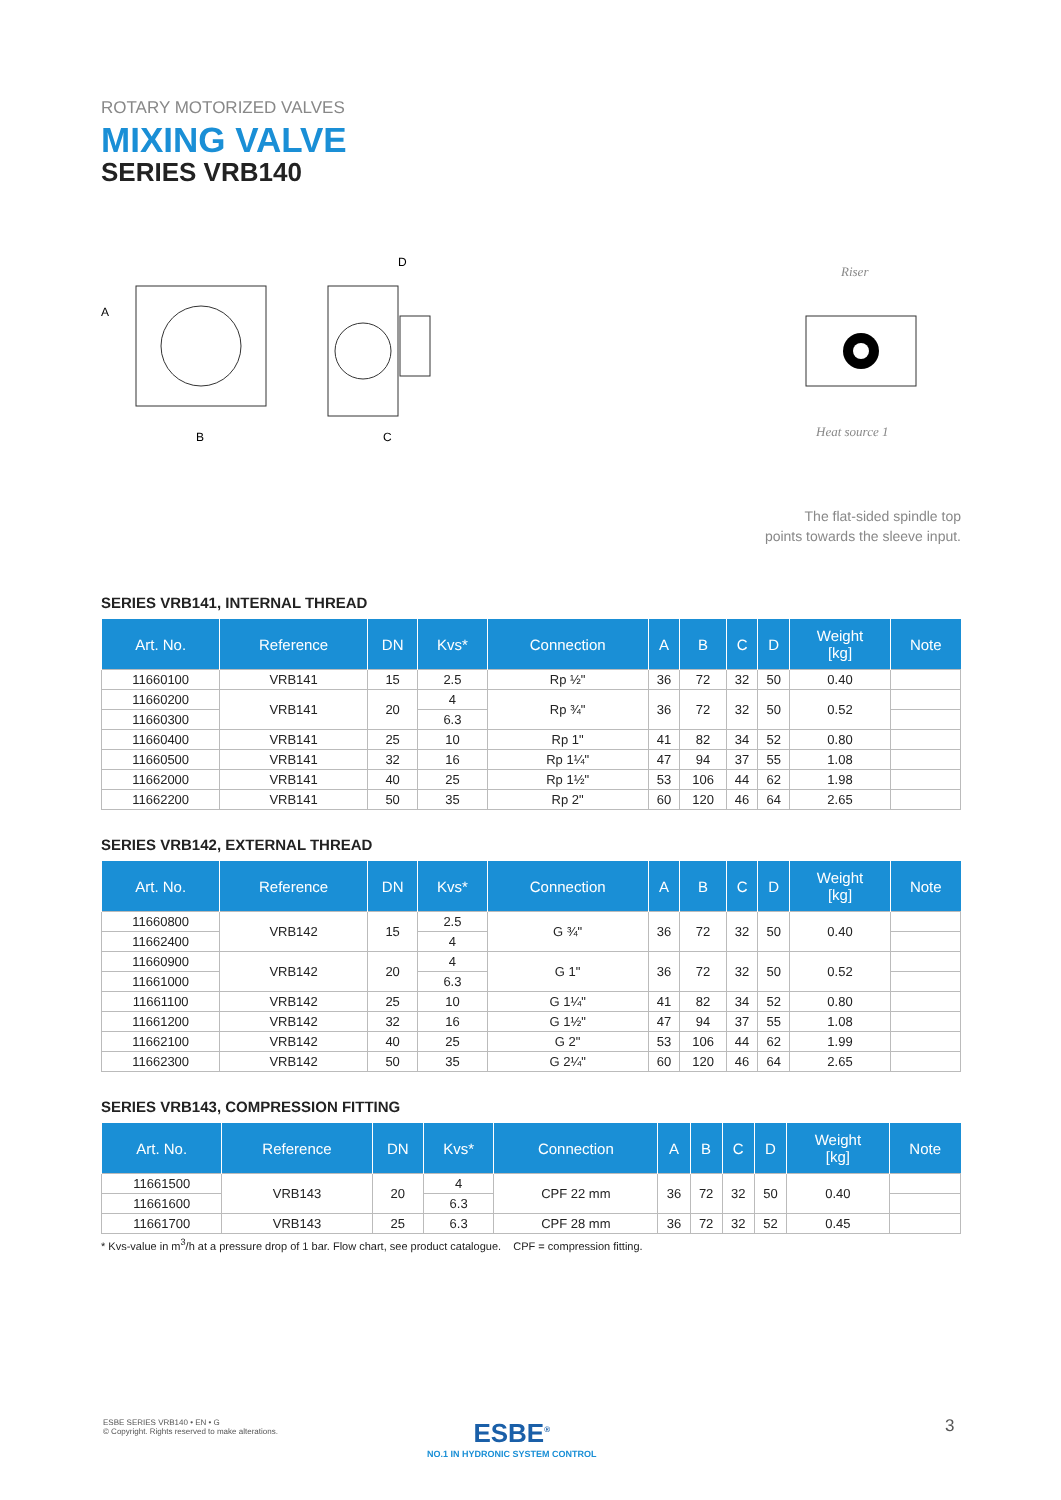ROTARY MOTORIZED VALVES
MIXING VALVE
SERIES VRB140
A
B
D
C
Riser
Heat source 1
The flat-sided spindle top
points towards the sleeve input.
SERIES VRB141, INTERNAL THREAD
| Art. No. | Reference | DN | Kvs* | Connection | A | B | C | D | Weight [kg] | Note |
| --- | --- | --- | --- | --- | --- | --- | --- | --- | --- | --- |
| 11660100 | VRB141 | 15 | 2.5 | Rp ½" | 36 | 72 | 32 | 50 | 0.40 | |
| 11660200 | VRB141 | 20 | 4 | Rp ¾" | 36 | 72 | 32 | 50 | 0.52 | |
| 11660300 | | | 6.3 | | | | | | | |
| 11660400 | VRB141 | 25 | 10 | Rp 1" | 41 | 82 | 34 | 52 | 0.80 | |
| 11660500 | VRB141 | 32 | 16 | Rp 1¼" | 47 | 94 | 37 | 55 | 1.08 | |
| 11662000 | VRB141 | 40 | 25 | Rp 1½" | 53 | 106 | 44 | 62 | 1.98 | |
| 11662200 | VRB141 | 50 | 35 | Rp 2" | 60 | 120 | 46 | 64 | 2.65 | |
SERIES VRB142, EXTERNAL THREAD
| Art. No. | Reference | DN | Kvs* | Connection | A | B | C | D | Weight [kg] | Note |
| --- | --- | --- | --- | --- | --- | --- | --- | --- | --- | --- |
| 11660800 | VRB142 | 15 | 2.5 | G ¾" | 36 | 72 | 32 | 50 | 0.40 | |
| 11662400 | | | 4 | | | | | | | |
| 11660900 | VRB142 | 20 | 4 | G 1" | 36 | 72 | 32 | 50 | 0.52 | |
| 11661000 | | | 6.3 | | | | | | | |
| 11661100 | VRB142 | 25 | 10 | G 1¼" | 41 | 82 | 34 | 52 | 0.80 | |
| 11661200 | VRB142 | 32 | 16 | G 1½" | 47 | 94 | 37 | 55 | 1.08 | |
| 11662100 | VRB142 | 40 | 25 | G 2" | 53 | 106 | 44 | 62 | 1.99 | |
| 11662300 | VRB142 | 50 | 35 | G 2¼" | 60 | 120 | 46 | 64 | 2.65 | |
SERIES VRB143, COMPRESSION FITTING
| Art. No. | Reference | DN | Kvs* | Connection | A | B | C | D | Weight [kg] | Note |
| --- | --- | --- | --- | --- | --- | --- | --- | --- | --- | --- |
| 11661500 | VRB143 | 20 | 4 | CPF 22 mm | 36 | 72 | 32 | 50 | 0.40 | |
| 11661600 | | | 6.3 | | | | | | | |
| 11661700 | VRB143 | 25 | 6.3 | CPF 28 mm | 36 | 72 | 32 | 52 | 0.45 | |
* Kvs-value in m<sup>3</sup>/h at a pressure drop of 1 bar. Flow chart, see product catalogue. CPF = compression fitting.
ESBE SERIES VRB140 • EN • G
© Copyright. Rights reserved to make alterations.
ESBE<sup>®</sup>
NO.1 IN HYDRONIC SYSTEM CONTROL
3